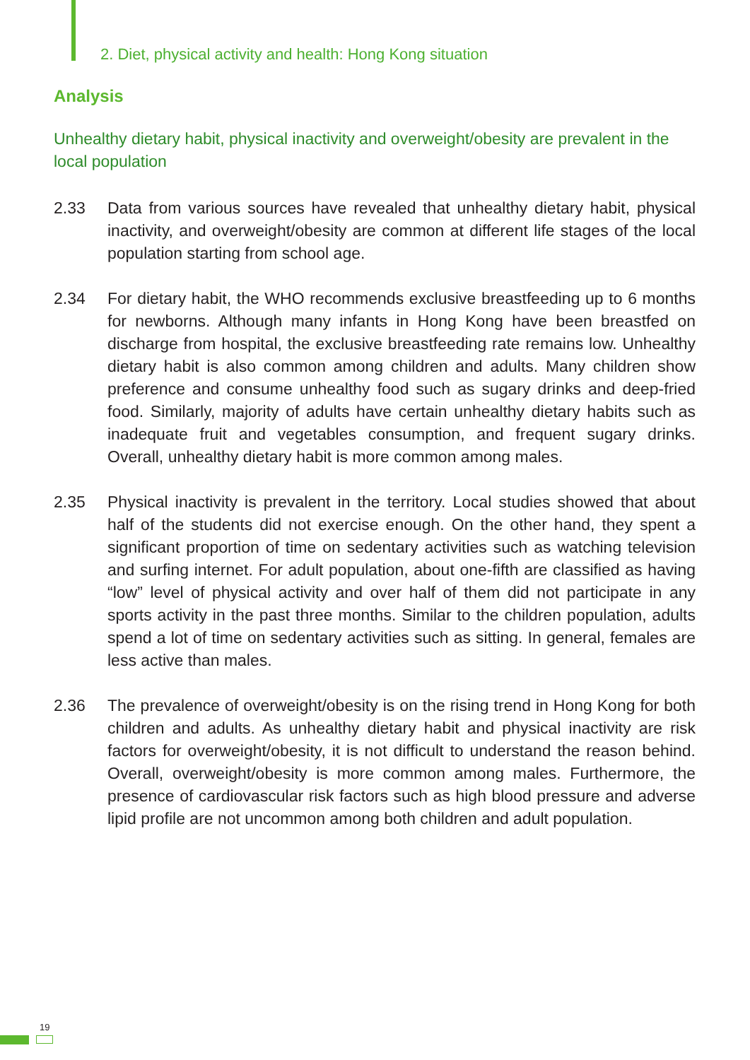2. Diet, physical activity and health: Hong Kong situation
Analysis
Unhealthy dietary habit, physical inactivity and overweight/obesity are prevalent in the local population
2.33 Data from various sources have revealed that unhealthy dietary habit, physical inactivity, and overweight/obesity are common at different life stages of the local population starting from school age.
2.34 For dietary habit, the WHO recommends exclusive breastfeeding up to 6 months for newborns. Although many infants in Hong Kong have been breastfed on discharge from hospital, the exclusive breastfeeding rate remains low. Unhealthy dietary habit is also common among children and adults. Many children show preference and consume unhealthy food such as sugary drinks and deep-fried food. Similarly, majority of adults have certain unhealthy dietary habits such as inadequate fruit and vegetables consumption, and frequent sugary drinks. Overall, unhealthy dietary habit is more common among males.
2.35 Physical inactivity is prevalent in the territory. Local studies showed that about half of the students did not exercise enough. On the other hand, they spent a significant proportion of time on sedentary activities such as watching television and surfing internet. For adult population, about one-fifth are classified as having “low” level of physical activity and over half of them did not participate in any sports activity in the past three months. Similar to the children population, adults spend a lot of time on sedentary activities such as sitting. In general, females are less active than males.
2.36 The prevalence of overweight/obesity is on the rising trend in Hong Kong for both children and adults. As unhealthy dietary habit and physical inactivity are risk factors for overweight/obesity, it is not difficult to understand the reason behind. Overall, overweight/obesity is more common among males. Furthermore, the presence of cardiovascular risk factors such as high blood pressure and adverse lipid profile are not uncommon among both children and adult population.
19